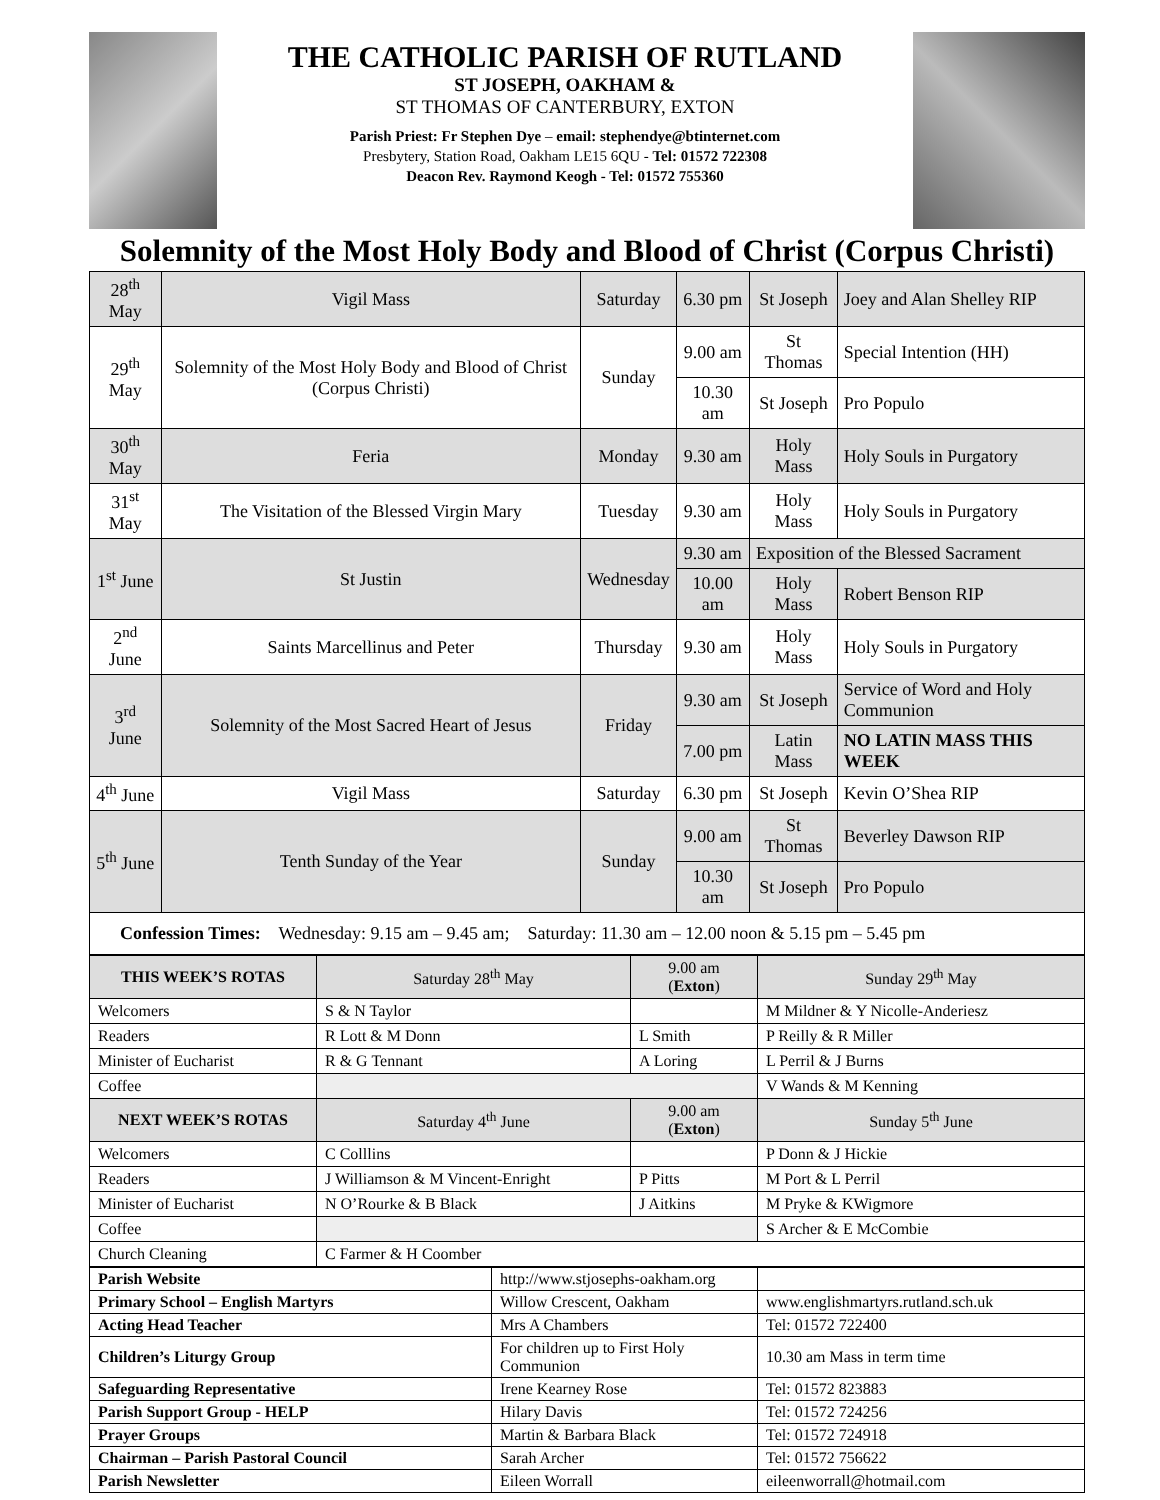THE CATHOLIC PARISH OF RUTLAND
ST JOSEPH, OAKHAM &
ST THOMAS OF CANTERBURY, EXTON
Parish Priest: Fr Stephen Dye – email: stephendye@btinternet.com
Presbytery, Station Road, Oakham LE15 6QU - Tel: 01572 722308
Deacon Rev. Raymond Keogh - Tel: 01572 755360
Solemnity of the Most Holy Body and Blood of Christ (Corpus Christi)
| 28<sup>th</sup> May | Vigil Mass | Saturday | 6.30 pm | St Joseph | Joey and Alan Shelley RIP |
| 29<sup>th</sup> May | Solemnity of the Most Holy Body and Blood of Christ (Corpus Christi) | Sunday | 9.00 am | St Thomas | Special Intention (HH) |
| | | | 10.30 am | St Joseph | Pro Populo |
| 30<sup>th</sup> May | Feria | Monday | 9.30 am | Holy Mass | Holy Souls in Purgatory |
| 31<sup>st</sup> May | The Visitation of the Blessed Virgin Mary | Tuesday | 9.30 am | Holy Mass | Holy Souls in Purgatory |
| 1<sup>st</sup> June | St Justin | Wednesday | 9.30 am | Exposition of the Blessed Sacrament | |
| | | | 10.00 am | Holy Mass | Robert Benson RIP |
| 2<sup>nd</sup> June | Saints Marcellinus and Peter | Thursday | 9.30 am | Holy Mass | Holy Souls in Purgatory |
| 3<sup>rd</sup> June | Solemnity of the Most Sacred Heart of Jesus | Friday | 9.30 am | St Joseph | Service of Word and Holy Communion |
| | | | 7.00 pm | Latin Mass | NO LATIN MASS THIS WEEK |
| 4<sup>th</sup> June | Vigil Mass | Saturday | 6.30 pm | St Joseph | Kevin O’Shea RIP |
| 5<sup>th</sup> June | Tenth Sunday of the Year | Sunday | 9.00 am | St Thomas | Beverley Dawson RIP |
| | | | 10.30 am | St Joseph | Pro Populo |
| Confession Times: Wednesday: 9.15 am – 9.45 am; Saturday: 11.30 am – 12.00 noon & 5.15 pm – 5.45 pm | | | | | |
| THIS WEEK’S ROTAS | Saturday 28<sup>th</sup> May | 9.00 am ( Exton ) | Sunday 29<sup>th</sup> May |
| Welcomers | S & N Taylor | | M Mildner & Y Nicolle-Anderiesz |
| Readers | R Lott & M Donn | L Smith | P Reilly & R Miller |
| Minister of Eucharist | R & G Tennant | A Loring | L Perril & J Burns |
| Coffee | | | V Wands & M Kenning |
| NEXT WEEK’S ROTAS | Saturday 4<sup>th</sup> June | 9.00 am ( Exton ) | Sunday 5<sup>th</sup> June |
| Welcomers | C Colllins | | P Donn & J Hickie |
| Readers | J Williamson & M Vincent-Enright | P Pitts | M Port & L Perril |
| Minister of Eucharist | N O’Rourke & B Black | J Aitkins | M Pryke & KWigmore |
| Coffee | | | S Archer & E McCombie |
| Church Cleaning | C Farmer & H Coomber | | |
| Parish Website | http://www.stjosephs-oakham.org | |
| Primary School – English Martyrs | Willow Crescent, Oakham | www.englishmartyrs.rutland.sch.uk |
| Acting Head Teacher | Mrs A Chambers | Tel: 01572 722400 |
| Children’s Liturgy Group | For children up to First Holy Communion | 10.30 am Mass in term time |
| Safeguarding Representative | Irene Kearney Rose | Tel: 01572 823883 |
| Parish Support Group - HELP | Hilary Davis | Tel: 01572 724256 |
| Prayer Groups | Martin & Barbara Black | Tel: 01572 724918 |
| Chairman – Parish Pastoral Council | Sarah Archer | Tel: 01572 756622 |
| Parish Newsletter | Eileen Worrall | eileenworrall@hotmail.com |